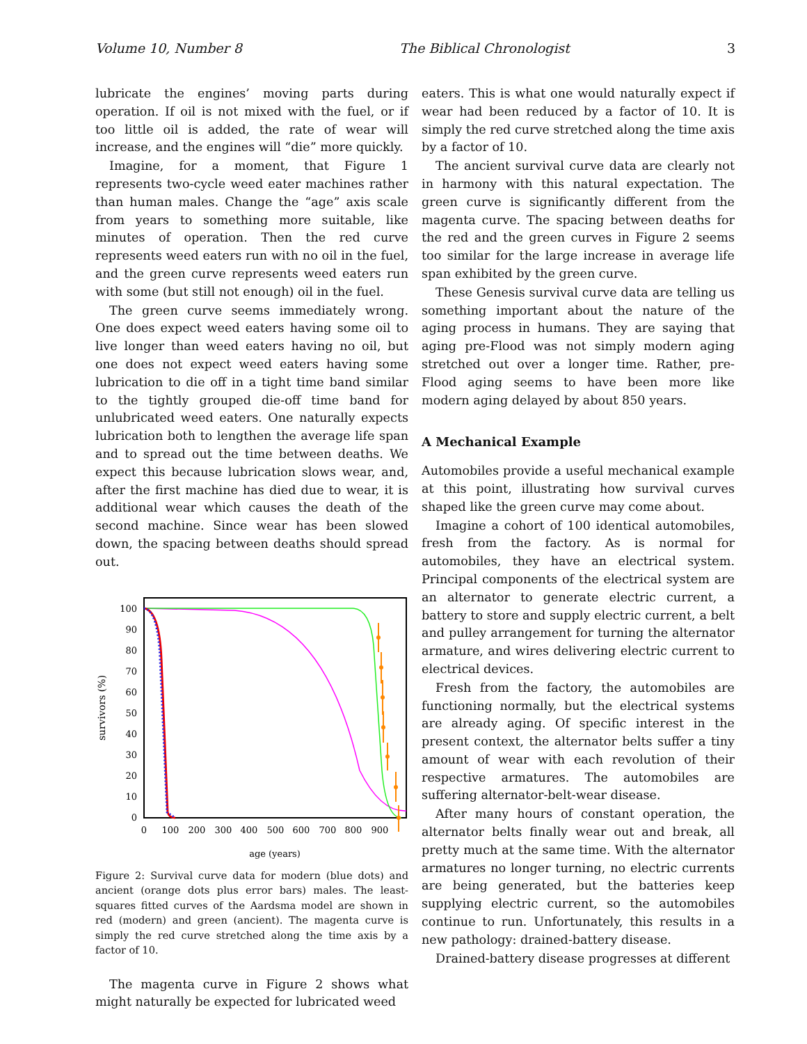Volume 10, Number 8 The Biblical Chronologist 3
lubricate the engines’ moving parts during operation. If oil is not mixed with the fuel, or if too little oil is added, the rate of wear will increase, and the engines will “die” more quickly.
Imagine, for a moment, that Figure 1 represents two-cycle weed eater machines rather than human males. Change the “age” axis scale from years to something more suitable, like minutes of operation. Then the red curve represents weed eaters run with no oil in the fuel, and the green curve represents weed eaters run with some (but still not enough) oil in the fuel.
The green curve seems immediately wrong. One does expect weed eaters having some oil to live longer than weed eaters having no oil, but one does not expect weed eaters having some lubrication to die off in a tight time band similar to the tightly grouped die-off time band for unlubricated weed eaters. One naturally expects lubrication both to lengthen the average life span and to spread out the time between deaths. We expect this because lubrication slows wear, and, after the first machine has died due to wear, it is additional wear which causes the death of the second machine. Since wear has been slowed down, the spacing between deaths should spread out.
0
10
20
30
40
50
60
70
80
90
100
0
100
200
300
400
500
600
700
800
900
age (years)
survivors (%)
Figure 2: Survival curve data for modern (blue dots) and ancient (orange dots plus error bars) males. The least-squares fitted curves of the Aardsma model are shown in red (modern) and green (ancient). The magenta curve is simply the red curve stretched along the time axis by a factor of 10.
The magenta curve in Figure 2 shows what might naturally be expected for lubricated weed
eaters. This is what one would naturally expect if wear had been reduced by a factor of 10. It is simply the red curve stretched along the time axis by a factor of 10.
The ancient survival curve data are clearly not in harmony with this natural expectation. The green curve is significantly different from the magenta curve. The spacing between deaths for the red and the green curves in Figure 2 seems too similar for the large increase in average life span exhibited by the green curve.
These Genesis survival curve data are telling us something important about the nature of the aging process in humans. They are saying that aging pre-Flood was not simply modern aging stretched out over a longer time. Rather, pre-Flood aging seems to have been more like modern aging delayed by about 850 years.
A Mechanical Example
Automobiles provide a useful mechanical example at this point, illustrating how survival curves shaped like the green curve may come about.
Imagine a cohort of 100 identical automobiles, fresh from the factory. As is normal for automobiles, they have an electrical system. Principal components of the electrical system are an alternator to generate electric current, a battery to store and supply electric current, a belt and pulley arrangement for turning the alternator armature, and wires delivering electric current to electrical devices.
Fresh from the factory, the automobiles are functioning normally, but the electrical systems are already aging. Of specific interest in the present context, the alternator belts suffer a tiny amount of wear with each revolution of their respective armatures. The automobiles are suffering alternator-belt-wear disease.
After many hours of constant operation, the alternator belts finally wear out and break, all pretty much at the same time. With the alternator armatures no longer turning, no electric currents are being generated, but the batteries keep supplying electric current, so the automobiles continue to run. Unfortunately, this results in a new pathology: drained-battery disease.
Drained-battery disease progresses at different